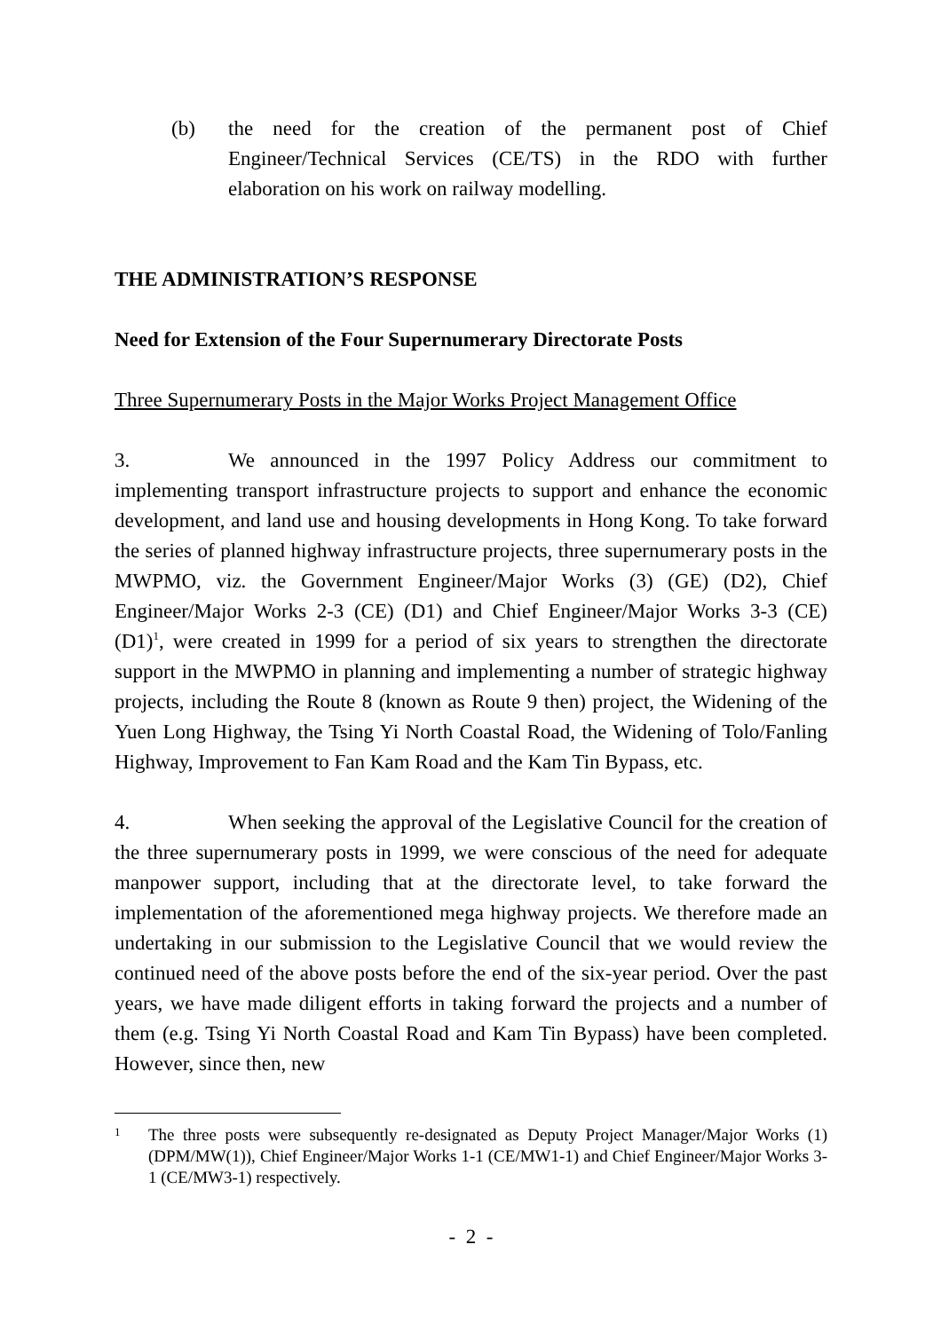(b) the need for the creation of the permanent post of Chief Engineer/Technical Services (CE/TS) in the RDO with further elaboration on his work on railway modelling.
THE ADMINISTRATION’S RESPONSE
Need for Extension of the Four Supernumerary Directorate Posts
Three Supernumerary Posts in the Major Works Project Management Office
3. We announced in the 1997 Policy Address our commitment to implementing transport infrastructure projects to support and enhance the economic development, and land use and housing developments in Hong Kong. To take forward the series of planned highway infrastructure projects, three supernumerary posts in the MWPMO, viz. the Government Engineer/Major Works (3) (GE) (D2), Chief Engineer/Major Works 2-3 (CE) (D1) and Chief Engineer/Major Works 3-3 (CE) (D1)<sup>1</sup>, were created in 1999 for a period of six years to strengthen the directorate support in the MWPMO in planning and implementing a number of strategic highway projects, including the Route 8 (known as Route 9 then) project, the Widening of the Yuen Long Highway, the Tsing Yi North Coastal Road, the Widening of Tolo/Fanling Highway, Improvement to Fan Kam Road and the Kam Tin Bypass, etc.
4. When seeking the approval of the Legislative Council for the creation of the three supernumerary posts in 1999, we were conscious of the need for adequate manpower support, including that at the directorate level, to take forward the implementation of the aforementioned mega highway projects. We therefore made an undertaking in our submission to the Legislative Council that we would review the continued need of the above posts before the end of the six-year period. Over the past years, we have made diligent efforts in taking forward the projects and a number of them (e.g. Tsing Yi North Coastal Road and Kam Tin Bypass) have been completed. However, since then, new
1
The three posts were subsequently re-designated as Deputy Project Manager/Major Works (1) (DPM/MW(1)), Chief Engineer/Major Works 1-1 (CE/MW1-1) and Chief Engineer/Major Works 3-1 (CE/MW3-1) respectively.
- 2 -